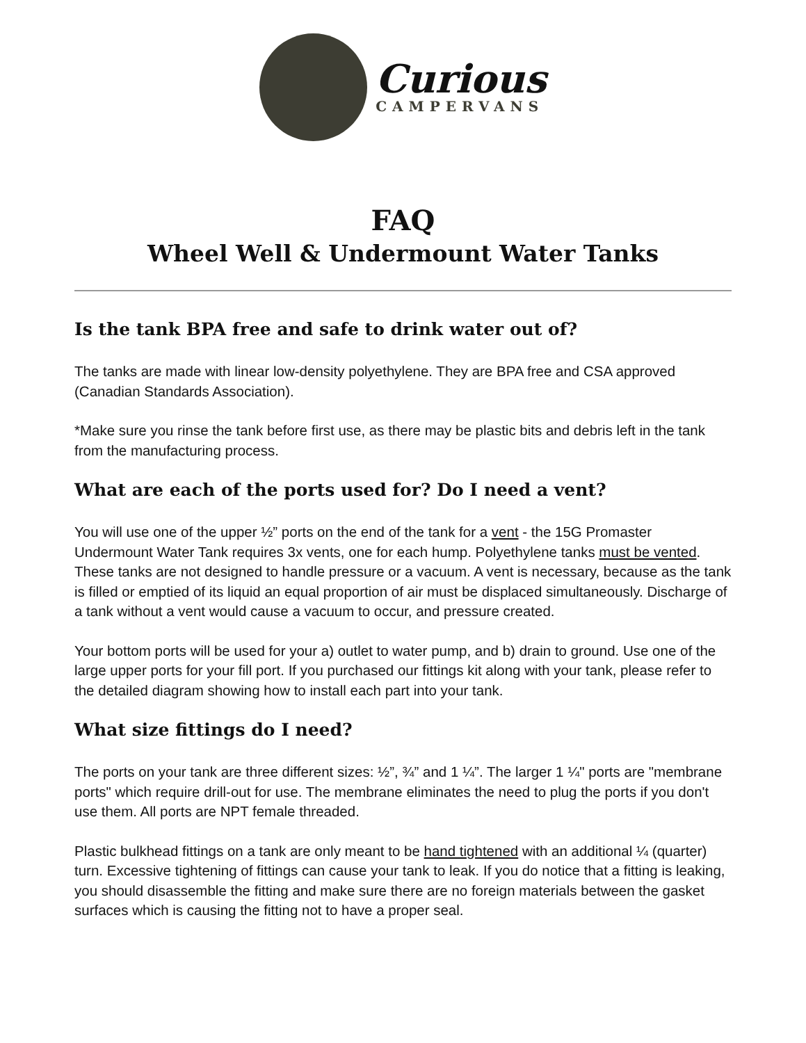Curious
CAMPERVANS
FAQ
Wheel Well & Undermount Water Tanks
Is the tank BPA free and safe to drink water out of?
The tanks are made with linear low-density polyethylene. They are BPA free and CSA approved (Canadian Standards Association).
*Make sure you rinse the tank before first use, as there may be plastic bits and debris left in the tank from the manufacturing process.
What are each of the ports used for? Do I need a vent?
You will use one of the upper ½” ports on the end of the tank for a vent - the 15G Promaster Undermount Water Tank requires 3x vents, one for each hump. Polyethylene tanks must be vented. These tanks are not designed to handle pressure or a vacuum. A vent is necessary, because as the tank is filled or emptied of its liquid an equal proportion of air must be displaced simultaneously. Discharge of a tank without a vent would cause a vacuum to occur, and pressure created.
Your bottom ports will be used for your a) outlet to water pump, and b) drain to ground. Use one of the large upper ports for your fill port. If you purchased our fittings kit along with your tank, please refer to the detailed diagram showing how to install each part into your tank.
What size fittings do I need?
The ports on your tank are three different sizes: ½”, ¾” and 1 ¼”. The larger 1 ¼" ports are "membrane ports" which require drill-out for use. The membrane eliminates the need to plug the ports if you don't use them. All ports are NPT female threaded.
Plastic bulkhead fittings on a tank are only meant to be hand tightened with an additional ¼ (quarter) turn. Excessive tightening of fittings can cause your tank to leak. If you do notice that a fitting is leaking, you should disassemble the fitting and make sure there are no foreign materials between the gasket surfaces which is causing the fitting not to have a proper seal.